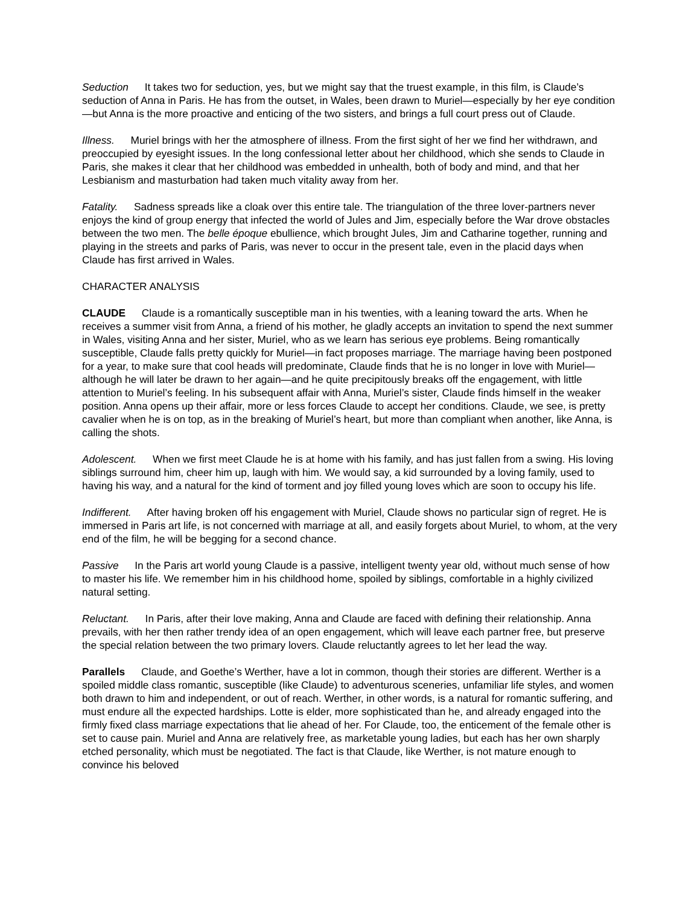Seduction It takes two for seduction, yes, but we might say that the truest example, in this film, is Claude’s seduction of Anna in Paris. He has from the outset, in Wales, been drawn to Muriel—especially by her eye condition—but Anna is the more proactive and enticing of the two sisters, and brings a full court press out of Claude.
Illness. Muriel brings with her the atmosphere of illness. From the first sight of her we find her withdrawn, and preoccupied by eyesight issues. In the long confessional letter about her childhood, which she sends to Claude in Paris, she makes it clear that her childhood was embedded in unhealth, both of body and mind, and that her Lesbianism and masturbation had taken much vitality away from her.
Fatality. Sadness spreads like a cloak over this entire tale. The triangulation of the three lover-partners never enjoys the kind of group energy that infected the world of Jules and Jim, especially before the War drove obstacles between the two men. The belle époque ebullience, which brought Jules, Jim and Catharine together, running and playing in the streets and parks of Paris, was never to occur in the present tale, even in the placid days when Claude has first arrived in Wales.
CHARACTER ANALYSIS
CLAUDE Claude is a romantically susceptible man in his twenties, with a leaning toward the arts. When he receives a summer visit from Anna, a friend of his mother, he gladly accepts an invitation to spend the next summer in Wales, visiting Anna and her sister, Muriel, who as we learn has serious eye problems. Being romantically susceptible, Claude falls pretty quickly for Muriel—in fact proposes marriage. The marriage having been postponed for a year, to make sure that cool heads will predominate, Claude finds that he is no longer in love with Muriel—although he will later be drawn to her again—and he quite precipitously breaks off the engagement, with little attention to Muriel’s feeling. In his subsequent affair with Anna, Muriel’s sister, Claude finds himself in the weaker position. Anna opens up their affair, more or less forces Claude to accept her conditions. Claude, we see, is pretty cavalier when he is on top, as in the breaking of Muriel’s heart, but more than compliant when another, like Anna, is calling the shots.
Adolescent. When we first meet Claude he is at home with his family, and has just fallen from a swing. His loving siblings surround him, cheer him up, laugh with him. We would say, a kid surrounded by a loving family, used to having his way, and a natural for the kind of torment and joy filled young loves which are soon to occupy his life.
Indifferent. After having broken off his engagement with Muriel, Claude shows no particular sign of regret. He is immersed in Paris art life, is not concerned with marriage at all, and easily forgets about Muriel, to whom, at the very end of the film, he will be begging for a second chance.
Passive In the Paris art world young Claude is a passive, intelligent twenty year old, without much sense of how to master his life. We remember him in his childhood home, spoiled by siblings, comfortable in a highly civilized natural setting.
Reluctant. In Paris, after their love making, Anna and Claude are faced with defining their relationship. Anna prevails, with her then rather trendy idea of an open engagement, which will leave each partner free, but preserve the special relation between the two primary lovers. Claude reluctantly agrees to let her lead the way.
Parallels Claude, and Goethe’s Werther, have a lot in common, though their stories are different. Werther is a spoiled middle class romantic, susceptible (like Claude) to adventurous sceneries, unfamiliar life styles, and women both drawn to him and independent, or out of reach. Werther, in other words, is a natural for romantic suffering, and must endure all the expected hardships. Lotte is elder, more sophisticated than he, and already engaged into the firmly fixed class marriage expectations that lie ahead of her. For Claude, too, the enticement of the female other is set to cause pain. Muriel and Anna are relatively free, as marketable young ladies, but each has her own sharply etched personality, which must be negotiated. The fact is that Claude, like Werther, is not mature enough to convince his beloved